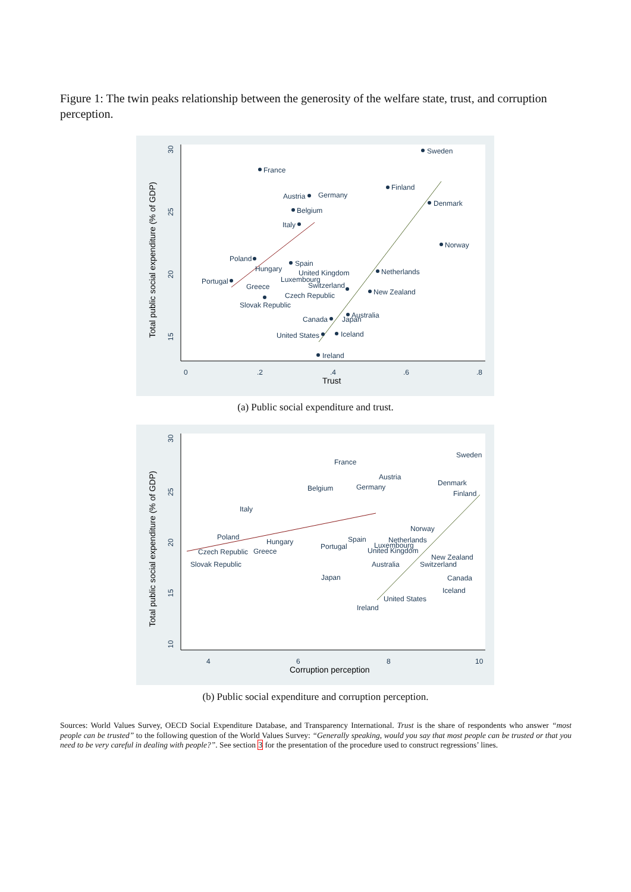Figure 1: The twin peaks relationship between the generosity of the welfare state, trust, and corruption perception.
0
.2
.4
.6
.8
Trust
30
25
20
15
Total public social expenditure (% of GDP)
Sweden
France
Finland
Austria
Germany
Belgium
Denmark
Italy
Norway
Poland
Spain
Hungary
United Kingdom
Luxembourg
Netherlands
Portugal
Greece
Switzerland
Czech Republic
New Zealand
Slovak Republic
Australia
Canada
Japan
United States
Iceland
Ireland
(a) Public social expenditure and trust.
4
6
8
10
Corruption perception
30
25
20
15
10
Total public social expenditure (% of GDP)
Sweden
France
Austria
Germany
Belgium
Denmark
Finland
Italy
Norway
Poland
Hungary
Czech Republic
Greece
Slovak Republic
Spain
Portugal
Netherlands
Luxembourg
United Kingdom
New Zealand
Australia
Switzerland
Canada
Japan
Iceland
United States
Ireland
(b) Public social expenditure and corruption perception.
Sources: World Values Survey, OECD Social Expenditure Database, and Transparency International. Trust is the share of respondents who answer “most people can be trusted” to the following question of the World Values Survey: “Generally speaking, would you say that most people can be trusted or that you need to be very careful in dealing with people?”. See section 3 for the presentation of the procedure used to construct regressions’ lines.